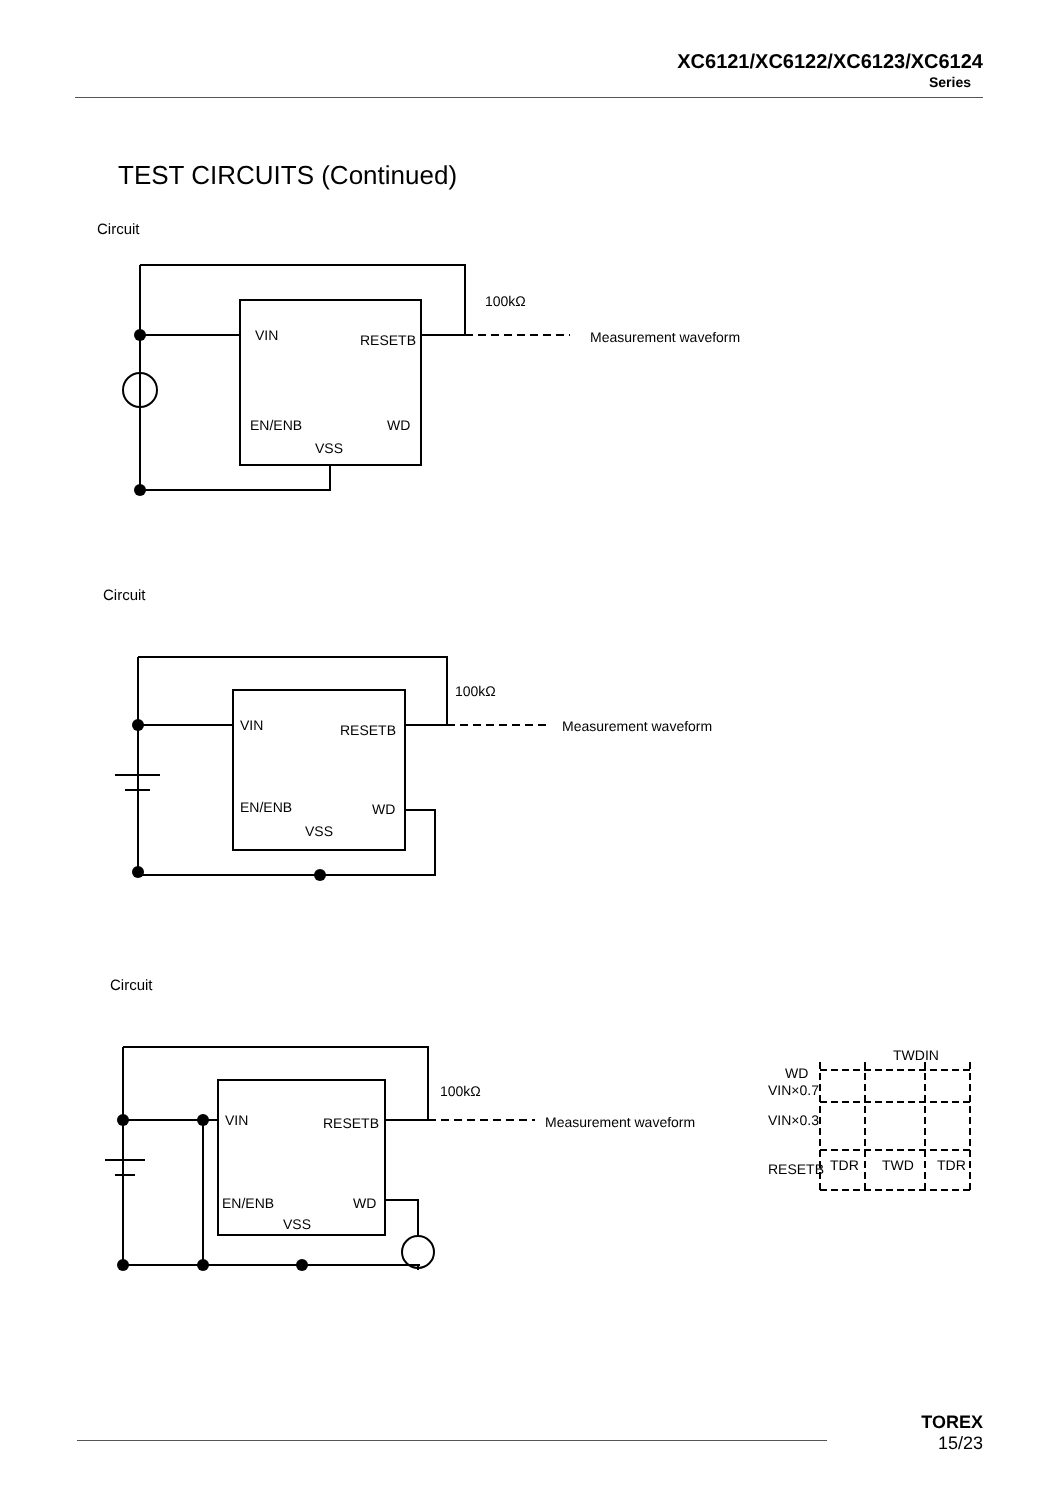XC6121/XC6122/XC6123/XC6124
Series
TEST CIRCUITS (Continued)
Circuit
100kΩ
VIN
RESETB
EN/ENB
WD
VSS
Measurement waveform
Circuit
100kΩ
VIN
RESETB
EN/ENB
WD
VSS
Measurement waveform
Circuit
100kΩ
VIN
RESETB
EN/ENB
WD
VSS
Measurement waveform
TWDIN
WD
VIN×0.7
VIN×0.3
RESETB
TDR
TWD
TDR
TOREX
15/23